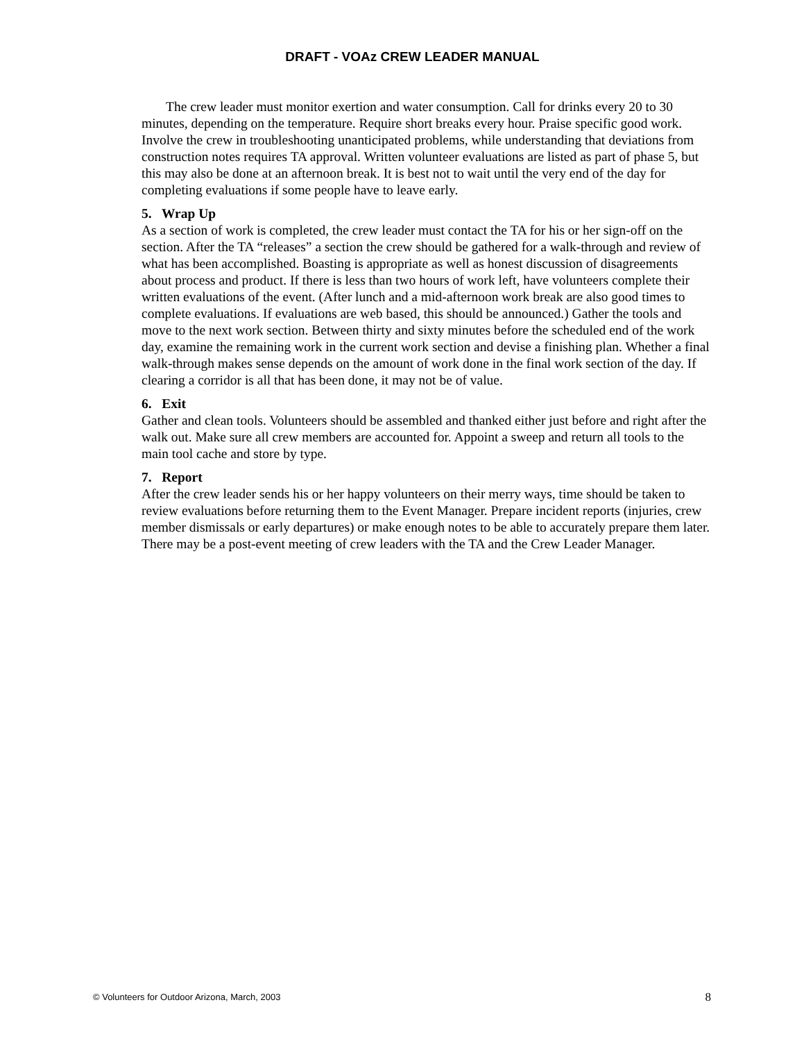DRAFT - VOAz CREW LEADER MANUAL
The crew leader must monitor exertion and water consumption. Call for drinks every 20 to 30 minutes, depending on the temperature. Require short breaks every hour. Praise specific good work. Involve the crew in troubleshooting unanticipated problems, while understanding that deviations from construction notes requires TA approval. Written volunteer evaluations are listed as part of phase 5, but this may also be done at an afternoon break. It is best not to wait until the very end of the day for completing evaluations if some people have to leave early.
5. Wrap Up
As a section of work is completed, the crew leader must contact the TA for his or her sign-off on the section. After the TA “releases” a section the crew should be gathered for a walk-through and review of what has been accomplished. Boasting is appropriate as well as honest discussion of disagreements about process and product. If there is less than two hours of work left, have volunteers complete their written evaluations of the event. (After lunch and a mid-afternoon work break are also good times to complete evaluations. If evaluations are web based, this should be announced.) Gather the tools and move to the next work section. Between thirty and sixty minutes before the scheduled end of the work day, examine the remaining work in the current work section and devise a finishing plan. Whether a final walk-through makes sense depends on the amount of work done in the final work section of the day. If clearing a corridor is all that has been done, it may not be of value.
6. Exit
Gather and clean tools. Volunteers should be assembled and thanked either just before and right after the walk out. Make sure all crew members are accounted for. Appoint a sweep and return all tools to the main tool cache and store by type.
7. Report
After the crew leader sends his or her happy volunteers on their merry ways, time should be taken to review evaluations before returning them to the Event Manager. Prepare incident reports (injuries, crew member dismissals or early departures) or make enough notes to be able to accurately prepare them later. There may be a post-event meeting of crew leaders with the TA and the Crew Leader Manager.
© Volunteers for Outdoor Arizona, March, 2003 8